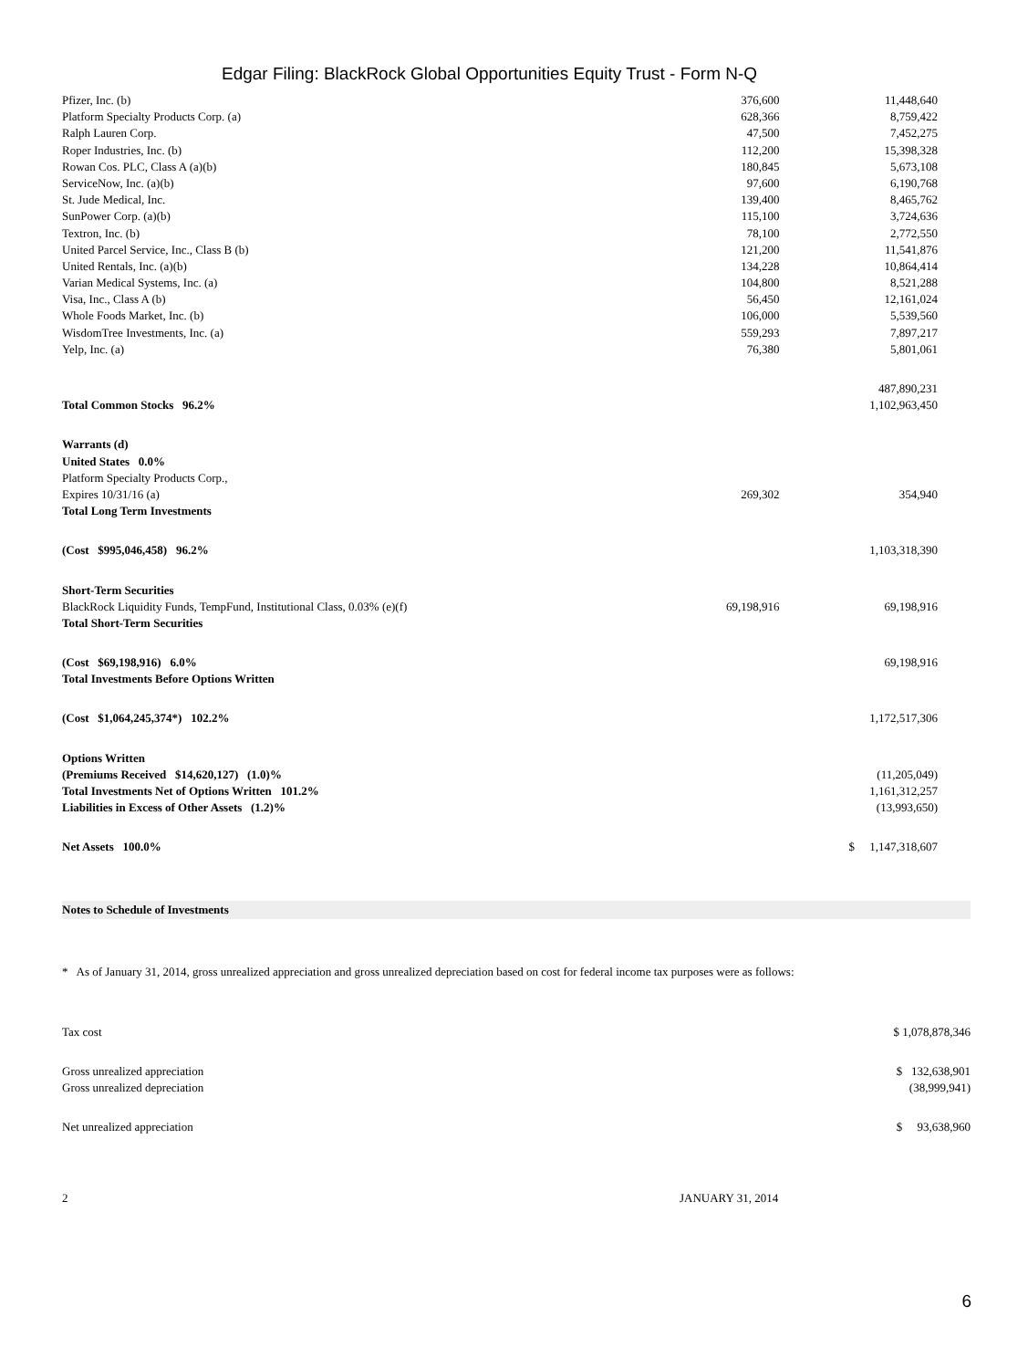Edgar Filing: BlackRock Global Opportunities Equity Trust - Form N-Q
| Pfizer, Inc. (b) | 376,600 | 11,448,640 |
| Platform Specialty Products Corp. (a) | 628,366 | 8,759,422 |
| Ralph Lauren Corp. | 47,500 | 7,452,275 |
| Roper Industries, Inc. (b) | 112,200 | 15,398,328 |
| Rowan Cos. PLC, Class A (a)(b) | 180,845 | 5,673,108 |
| ServiceNow, Inc. (a)(b) | 97,600 | 6,190,768 |
| St. Jude Medical, Inc. | 139,400 | 8,465,762 |
| SunPower Corp. (a)(b) | 115,100 | 3,724,636 |
| Textron, Inc. (b) | 78,100 | 2,772,550 |
| United Parcel Service, Inc., Class B (b) | 121,200 | 11,541,876 |
| United Rentals, Inc. (a)(b) | 134,228 | 10,864,414 |
| Varian Medical Systems, Inc. (a) | 104,800 | 8,521,288 |
| Visa, Inc., Class A (b) | 56,450 | 12,161,024 |
| Whole Foods Market, Inc. (b) | 106,000 | 5,539,560 |
| WisdomTree Investments, Inc. (a) | 559,293 | 7,897,217 |
| Yelp, Inc. (a) | 76,380 | 5,801,061 |
| | | 487,890,231 |
| Total Common Stocks 96.2% | | 1,102,963,450 |
| Warrants (d) | | |
| United States 0.0% | | |
| Platform Specialty Products Corp., | | |
| Expires 10/31/16 (a) | 269,302 | 354,940 |
| Total Long Term Investments | | |
| (Cost $995,046,458) 96.2% | | 1,103,318,390 |
| Short-Term Securities | | |
| BlackRock Liquidity Funds, TempFund, Institutional Class, 0.03% (e)(f) | 69,198,916 | 69,198,916 |
| Total Short-Term Securities | | |
| (Cost $69,198,916) 6.0% | | 69,198,916 |
| Total Investments Before Options Written | | |
| (Cost $1,064,245,374*) 102.2% | | 1,172,517,306 |
| Options Written | | |
| (Premiums Received $14,620,127) (1.0)% | | (11,205,049) |
| Total Investments Net of Options Written 101.2% | | 1,161,312,257 |
| Liabilities in Excess of Other Assets (1.2)% | | (13,993,650) |
| Net Assets 100.0% | | $ 1,147,318,607 |
Notes to Schedule of Investments
* As of January 31, 2014, gross unrealized appreciation and gross unrealized depreciation based on cost for federal income tax purposes were as follows:
| Tax cost | $ 1,078,878,346 |
| Gross unrealized appreciation | $ 132,638,901 |
| Gross unrealized depreciation | (38,999,941) |
| Net unrealized appreciation | $ 93,638,960 |
2 JANUARY 31, 2014
6